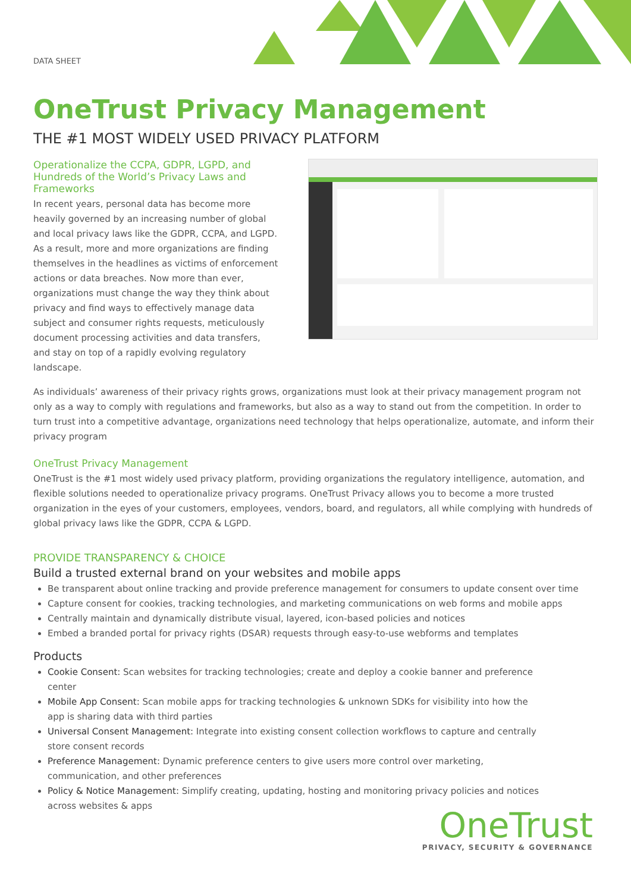DATA SHEET
OneTrust Privacy Management
THE #1 MOST WIDELY USED PRIVACY PLATFORM
Operationalize the CCPA, GDPR, LGPD, and Hundreds of the World’s Privacy Laws and Frameworks
In recent years, personal data has become more heavily governed by an increasing number of global and local privacy laws like the GDPR, CCPA, and LGPD. As a result, more and more organizations are finding themselves in the headlines as victims of enforcement actions or data breaches. Now more than ever, organizations must change the way they think about privacy and find ways to effectively manage data subject and consumer rights requests, meticulously document processing activities and data transfers, and stay on top of a rapidly evolving regulatory landscape.
As individuals’ awareness of their privacy rights grows, organizations must look at their privacy management program not only as a way to comply with regulations and frameworks, but also as a way to stand out from the competition. In order to turn trust into a competitive advantage, organizations need technology that helps operationalize, automate, and inform their privacy program
OneTrust Privacy Management
OneTrust is the #1 most widely used privacy platform, providing organizations the regulatory intelligence, automation, and flexible solutions needed to operationalize privacy programs. OneTrust Privacy allows you to become a more trusted organization in the eyes of your customers, employees, vendors, board, and regulators, all while complying with hundreds of global privacy laws like the GDPR, CCPA & LGPD.
PROVIDE TRANSPARENCY & CHOICE
Build a trusted external brand on your websites and mobile apps
Be transparent about online tracking and provide preference management for consumers to update consent over time
Capture consent for cookies, tracking technologies, and marketing communications on web forms and mobile apps
Centrally maintain and dynamically distribute visual, layered, icon-based policies and notices
Embed a branded portal for privacy rights (DSAR) requests through easy-to-use webforms and templates
Products
Cookie Consent: Scan websites for tracking technologies; create and deploy a cookie banner and preference center
Mobile App Consent: Scan mobile apps for tracking technologies & unknown SDKs for visibility into how the app is sharing data with third parties
Universal Consent Management: Integrate into existing consent collection workflows to capture and centrally store consent records
Preference Management: Dynamic preference centers to give users more control over marketing, communication, and other preferences
Policy & Notice Management: Simplify creating, updating, hosting and monitoring privacy policies and notices across websites & apps
OneTrust
PRIVACY, SECURITY & GOVERNANCE